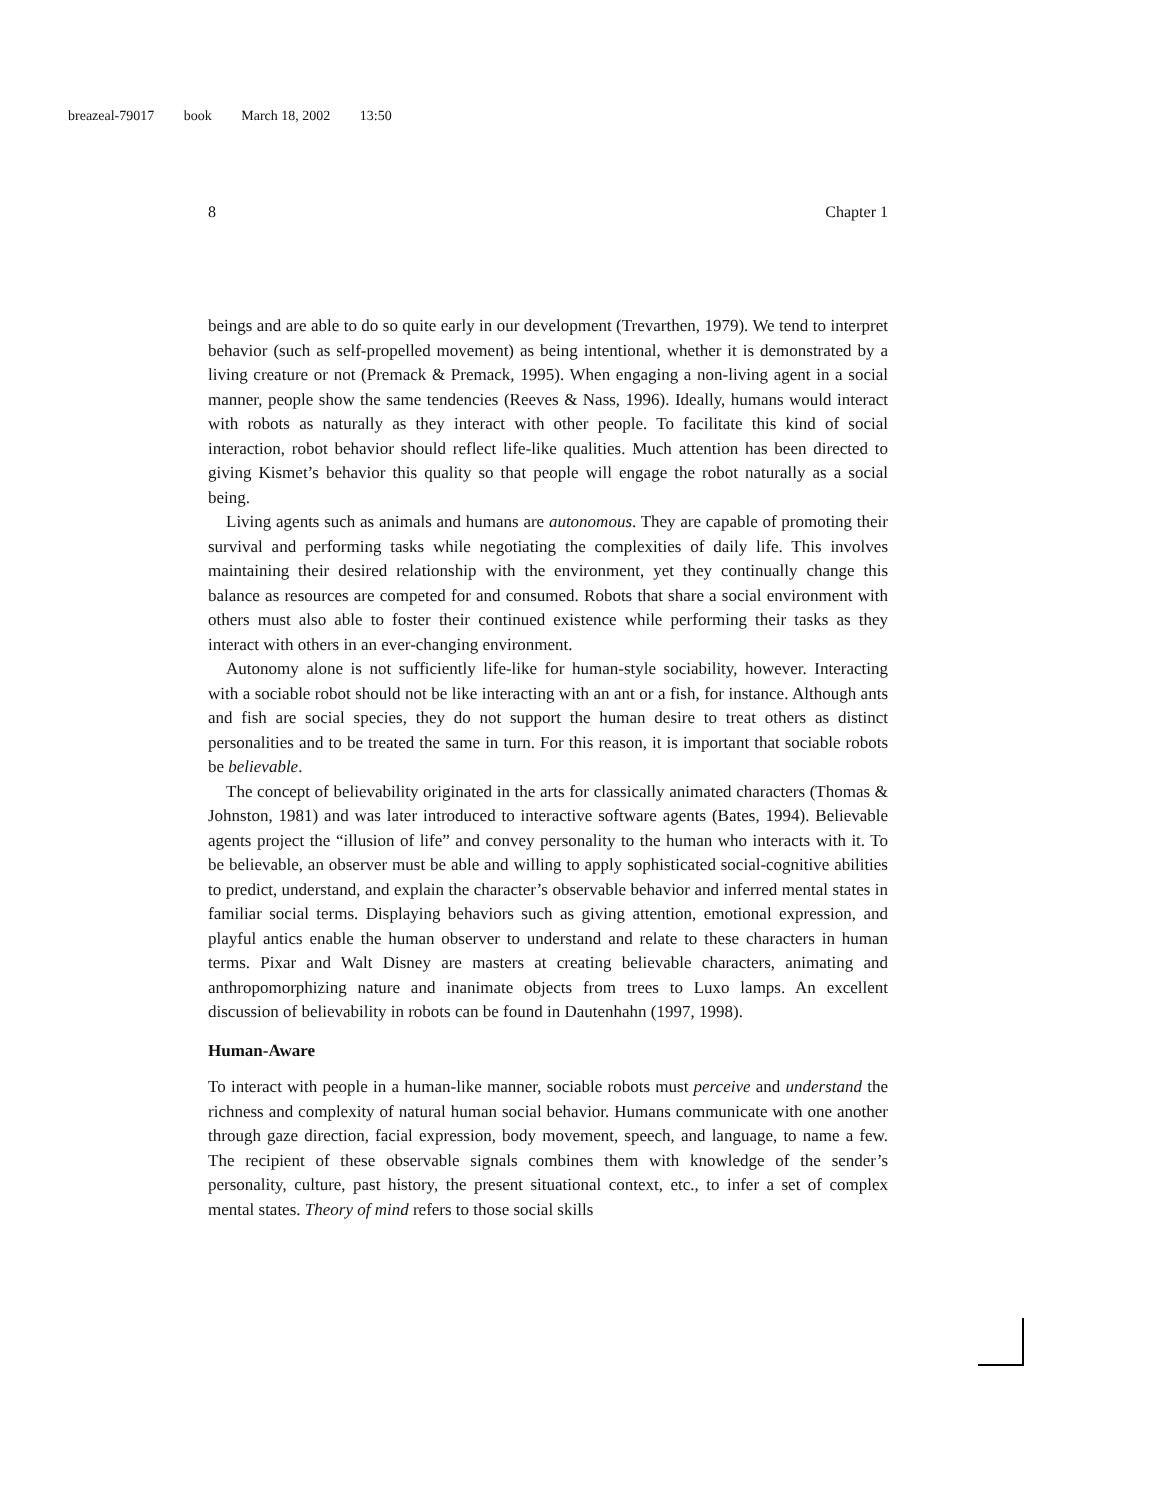breazeal-79017 book March 18, 2002 13:50
8 Chapter 1
beings and are able to do so quite early in our development (Trevarthen, 1979). We tend to interpret behavior (such as self-propelled movement) as being intentional, whether it is demonstrated by a living creature or not (Premack & Premack, 1995). When engaging a non-living agent in a social manner, people show the same tendencies (Reeves & Nass, 1996). Ideally, humans would interact with robots as naturally as they interact with other people. To facilitate this kind of social interaction, robot behavior should reflect life-like qualities. Much attention has been directed to giving Kismet’s behavior this quality so that people will engage the robot naturally as a social being.
Living agents such as animals and humans are autonomous. They are capable of promoting their survival and performing tasks while negotiating the complexities of daily life. This involves maintaining their desired relationship with the environment, yet they continually change this balance as resources are competed for and consumed. Robots that share a social environment with others must also able to foster their continued existence while performing their tasks as they interact with others in an ever-changing environment.
Autonomy alone is not sufficiently life-like for human-style sociability, however. Interacting with a sociable robot should not be like interacting with an ant or a fish, for instance. Although ants and fish are social species, they do not support the human desire to treat others as distinct personalities and to be treated the same in turn. For this reason, it is important that sociable robots be believable.
The concept of believability originated in the arts for classically animated characters (Thomas & Johnston, 1981) and was later introduced to interactive software agents (Bates, 1994). Believable agents project the “illusion of life” and convey personality to the human who interacts with it. To be believable, an observer must be able and willing to apply sophisticated social-cognitive abilities to predict, understand, and explain the character’s observable behavior and inferred mental states in familiar social terms. Displaying behaviors such as giving attention, emotional expression, and playful antics enable the human observer to understand and relate to these characters in human terms. Pixar and Walt Disney are masters at creating believable characters, animating and anthropomorphizing nature and inanimate objects from trees to Luxo lamps. An excellent discussion of believability in robots can be found in Dautenhahn (1997, 1998).
Human-Aware
To interact with people in a human-like manner, sociable robots must perceive and understand the richness and complexity of natural human social behavior. Humans communicate with one another through gaze direction, facial expression, body movement, speech, and language, to name a few. The recipient of these observable signals combines them with knowledge of the sender’s personality, culture, past history, the present situational context, etc., to infer a set of complex mental states. Theory of mind refers to those social skills